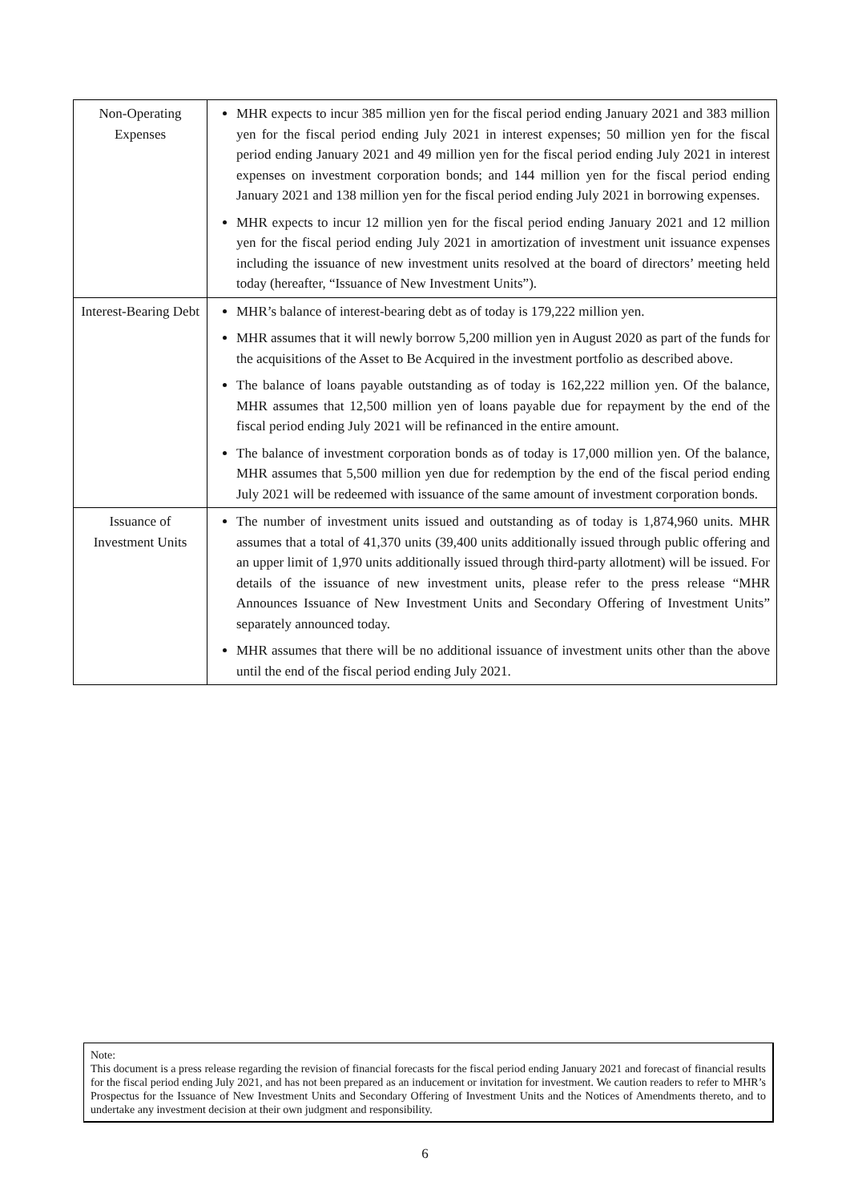| Non-Operating Expenses | MHR expects to incur 385 million yen for the fiscal period ending January 2021 and 383 million yen for the fiscal period ending July 2021 in interest expenses; 50 million yen for the fiscal period ending January 2021 and 49 million yen for the fiscal period ending July 2021 in interest expenses on investment corporation bonds; and 144 million yen for the fiscal period ending January 2021 and 138 million yen for the fiscal period ending July 2021 in borrowing expenses. MHR expects to incur 12 million yen for the fiscal period ending January 2021 and 12 million yen for the fiscal period ending July 2021 in amortization of investment unit issuance expenses including the issuance of new investment units resolved at the board of directors’ meeting held today (hereafter, “Issuance of New Investment Units”). |
| Interest-Bearing Debt | MHR’s balance of interest-bearing debt as of today is 179,222 million yen. MHR assumes that it will newly borrow 5,200 million yen in August 2020 as part of the funds for the acquisitions of the Asset to Be Acquired in the investment portfolio as described above. The balance of loans payable outstanding as of today is 162,222 million yen. Of the balance, MHR assumes that 12,500 million yen of loans payable due for repayment by the end of the fiscal period ending July 2021 will be refinanced in the entire amount. The balance of investment corporation bonds as of today is 17,000 million yen. Of the balance, MHR assumes that 5,500 million yen due for redemption by the end of the fiscal period ending July 2021 will be redeemed with issuance of the same amount of investment corporation bonds. |
| Issuance of Investment Units | The number of investment units issued and outstanding as of today is 1,874,960 units. MHR assumes that a total of 41,370 units (39,400 units additionally issued through public offering and an upper limit of 1,970 units additionally issued through third-party allotment) will be issued. For details of the issuance of new investment units, please refer to the press release “MHR Announces Issuance of New Investment Units and Secondary Offering of Investment Units” separately announced today. MHR assumes that there will be no additional issuance of investment units other than the above until the end of the fiscal period ending July 2021. |
Note:
This document is a press release regarding the revision of financial forecasts for the fiscal period ending January 2021 and forecast of financial results for the fiscal period ending July 2021, and has not been prepared as an inducement or invitation for investment. We caution readers to refer to MHR’s Prospectus for the Issuance of New Investment Units and Secondary Offering of Investment Units and the Notices of Amendments thereto, and to undertake any investment decision at their own judgment and responsibility.
6